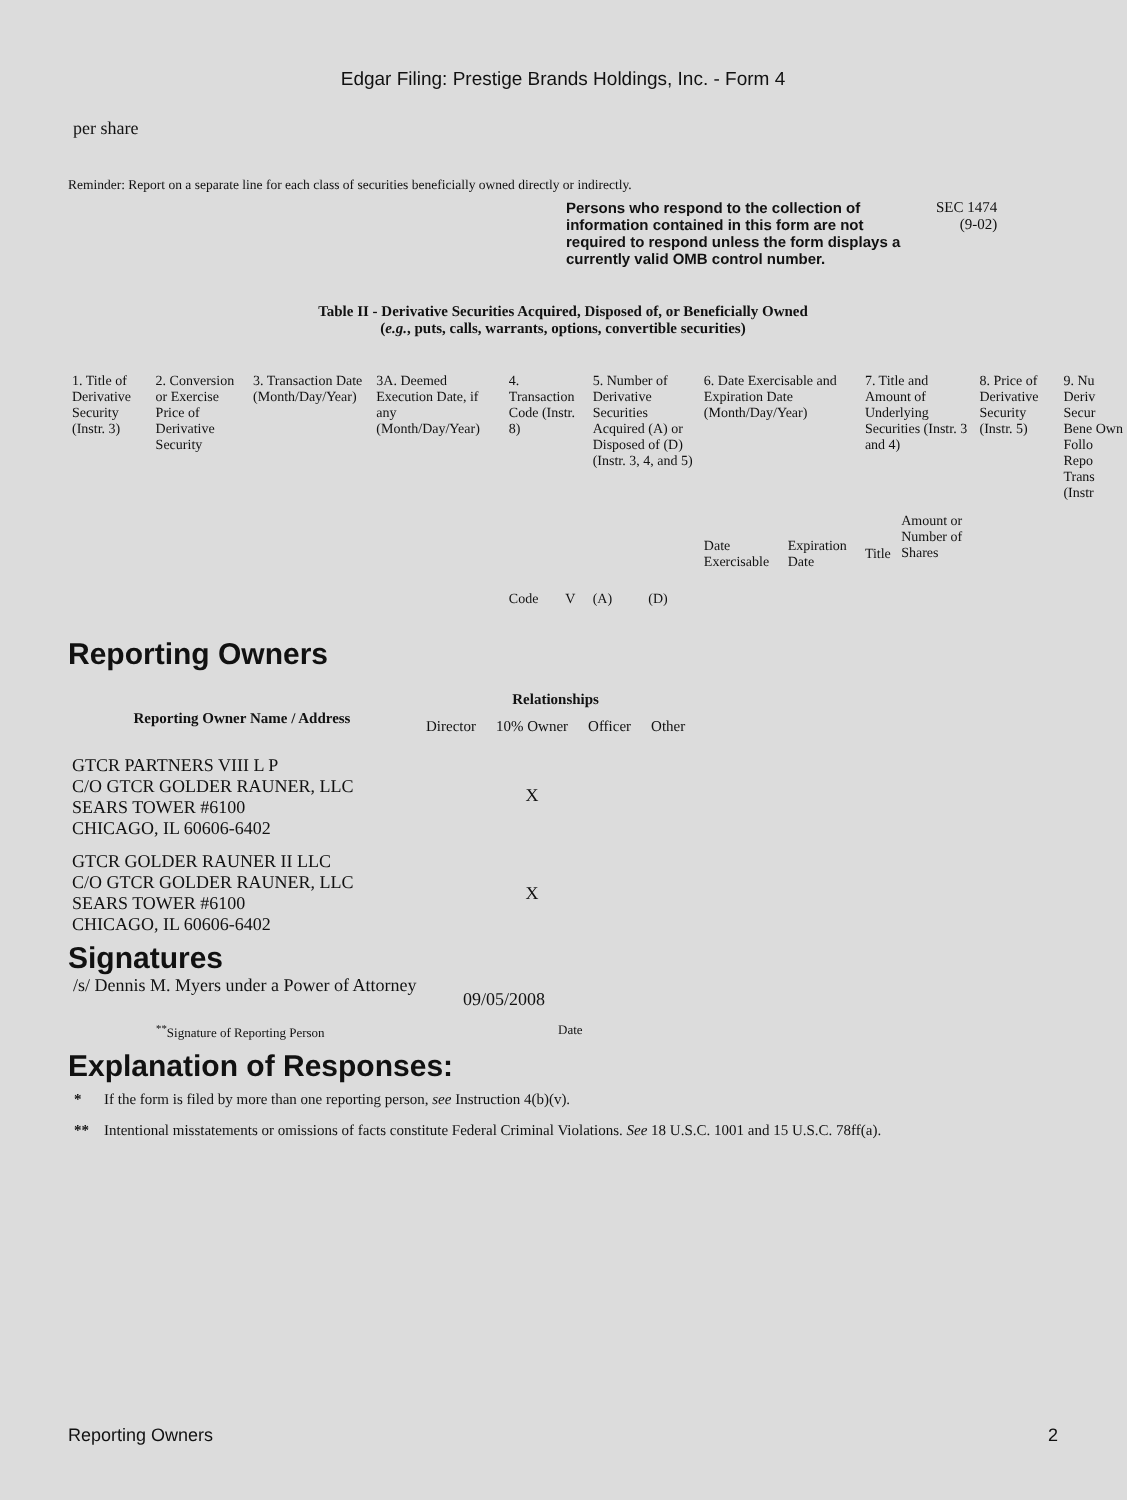Edgar Filing: Prestige Brands Holdings, Inc. - Form 4
per share
Reminder: Report on a separate line for each class of securities beneficially owned directly or indirectly.
Persons who respond to the collection of information contained in this form are not required to respond unless the form displays a currently valid OMB control number.
SEC 1474
(9-02)
Table II - Derivative Securities Acquired, Disposed of, or Beneficially Owned
(e.g., puts, calls, warrants, options, convertible securities)
| 1. Title of Derivative Security (Instr. 3) | 2. Conversion or Exercise Price of Derivative Security | 3. Transaction Date (Month/Day/Year) | 3A. Deemed Execution Date, if any (Month/Day/Year) | 4. Transaction Code (Instr. 8) | | 5. Number of Derivative Securities Acquired (A) or Disposed of (D) (Instr. 3, 4, and 5) | | 6. Date Exercisable and Expiration Date (Month/Day/Year) | | 7. Title and Amount of Underlying Securities (Instr. 3 and 4) | | 8. Price of Derivative Security (Instr. 5) | 9. Nu Deriv Secur Bene Own Follo Repo Trans (Instr |
| | | | | Code | V | (A) | (D) | Date Exercisable | Expiration Date | Title | Amount or Number of Shares | | |
Reporting Owners
| Reporting Owner Name / Address | Relationships | | | |
| --- | --- | --- | --- | --- |
| | Director | 10% Owner | Officer | Other |
| GTCR PARTNERS VIII L P C/O GTCR GOLDER RAUNER, LLC SEARS TOWER #6100 CHICAGO, IL 60606-6402 | | X | | |
| GTCR GOLDER RAUNER II LLC C/O GTCR GOLDER RAUNER, LLC SEARS TOWER #6100 CHICAGO, IL 60606-6402 | | X | | |
Signatures
/s/ Dennis M. Myers under a Power of Attorney
09/05/2008
<sup>**</sup> Signature of Reporting Person Date
Explanation of Responses:
* If the form is filed by more than one reporting person, see Instruction 4(b)(v).
** Intentional misstatements or omissions of facts constitute Federal Criminal Violations. See 18 U.S.C. 1001 and 15 U.S.C. 78ff(a).
Reporting Owners 2